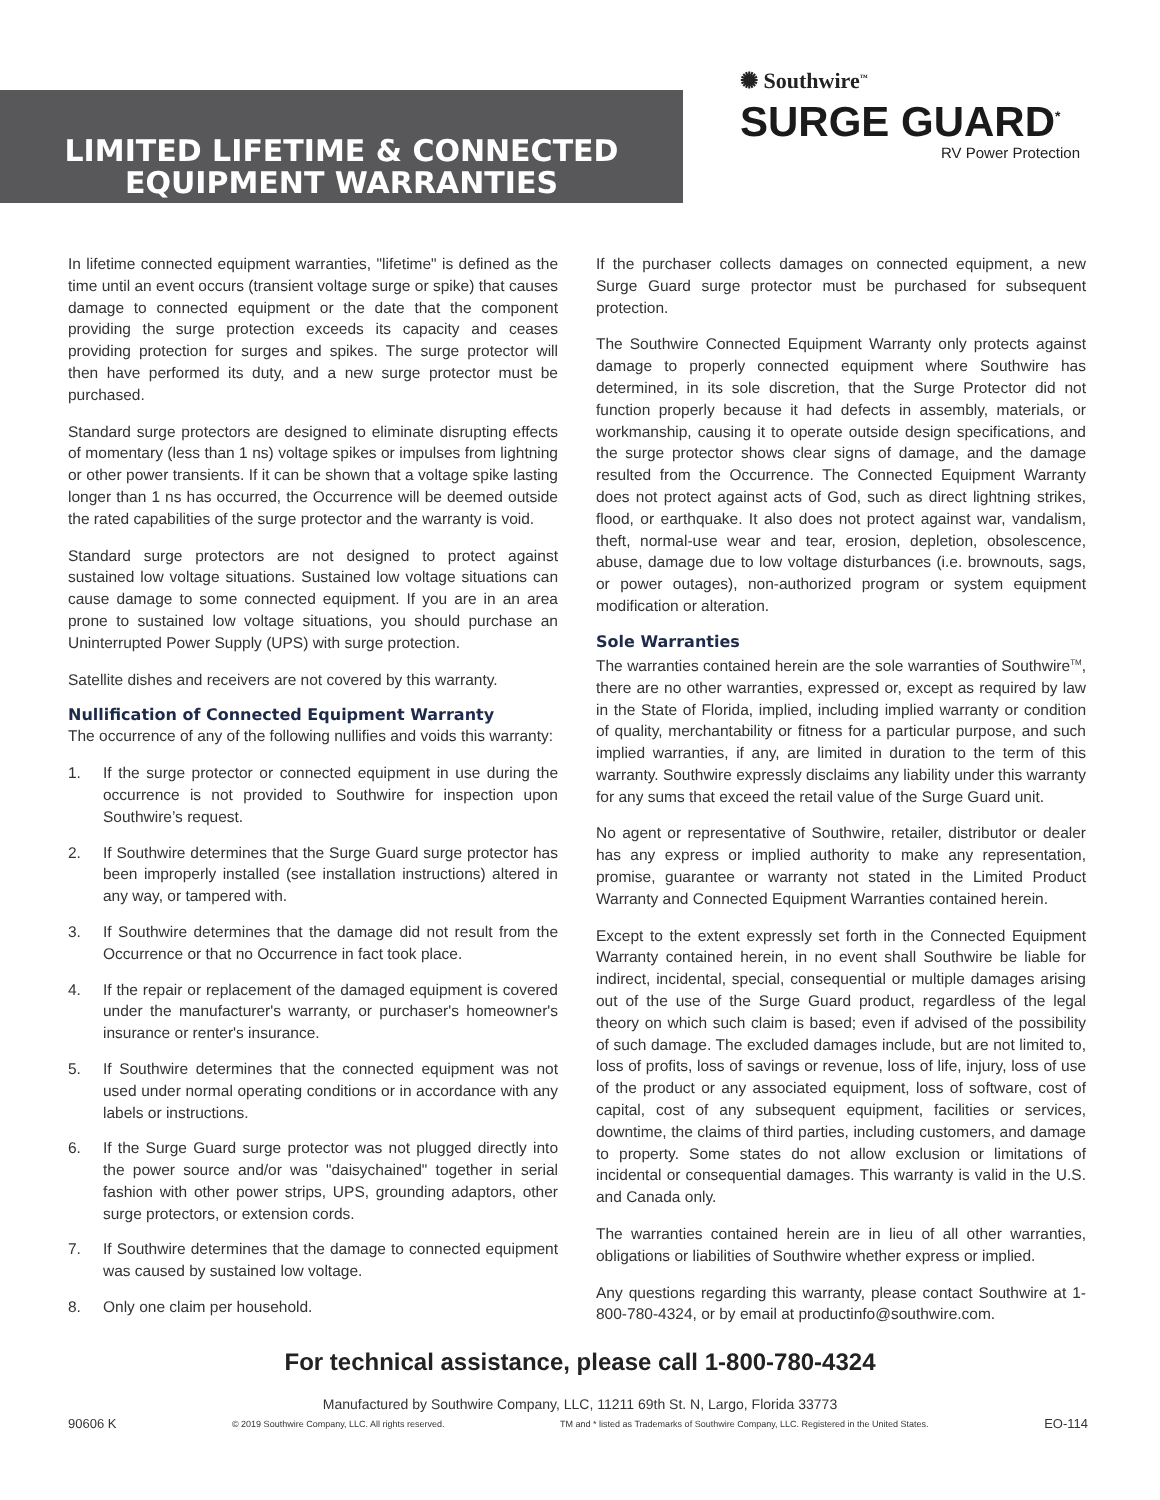LIMITED LIFETIME & CONNECTED
EQUIPMENT WARRANTIES
✺ Southwire<sup>™</sup>
SURGE GUARD<sup>*</sup>
RV Power Protection
In lifetime connected equipment warranties, "lifetime" is defined as the time until an event occurs (transient voltage surge or spike) that causes damage to connected equipment or the date that the component providing the surge protection exceeds its capacity and ceases providing protection for surges and spikes. The surge protector will then have performed its duty, and a new surge protector must be purchased.
Standard surge protectors are designed to eliminate disrupting effects of momentary (less than 1 ns) voltage spikes or impulses from lightning or other power transients. If it can be shown that a voltage spike lasting longer than 1 ns has occurred, the Occurrence will be deemed outside the rated capabilities of the surge protector and the warranty is void.
Standard surge protectors are not designed to protect against sustained low voltage situations. Sustained low voltage situations can cause damage to some connected equipment. If you are in an area prone to sustained low voltage situations, you should purchase an Uninterrupted Power Supply (UPS) with surge protection.
Satellite dishes and receivers are not covered by this warranty.
Nullification of Connected Equipment Warranty
The occurrence of any of the following nullifies and voids this warranty:
1. If the surge protector or connected equipment in use during the occurrence is not provided to Southwire for inspection upon Southwire’s request.
2. If Southwire determines that the Surge Guard surge protector has been improperly installed (see installation instructions) altered in any way, or tampered with.
3. If Southwire determines that the damage did not result from the Occurrence or that no Occurrence in fact took place.
4. If the repair or replacement of the damaged equipment is covered under the manufacturer's warranty, or purchaser's homeowner's insurance or renter's insurance.
5. If Southwire determines that the connected equipment was not used under normal operating conditions or in accordance with any labels or instructions.
6. If the Surge Guard surge protector was not plugged directly into the power source and/or was "daisychained" together in serial fashion with other power strips, UPS, grounding adaptors, other surge protectors, or extension cords.
7. If Southwire determines that the damage to connected equipment was caused by sustained low voltage.
8. Only one claim per household.
If the purchaser collects damages on connected equipment, a new Surge Guard surge protector must be purchased for subsequent protection.
The Southwire Connected Equipment Warranty only protects against damage to properly connected equipment where Southwire has determined, in its sole discretion, that the Surge Protector did not function properly because it had defects in assembly, materials, or workmanship, causing it to operate outside design specifications, and the surge protector shows clear signs of damage, and the damage resulted from the Occurrence. The Connected Equipment Warranty does not protect against acts of God, such as direct lightning strikes, flood, or earthquake. It also does not protect against war, vandalism, theft, normal-use wear and tear, erosion, depletion, obsolescence, abuse, damage due to low voltage disturbances (i.e. brownouts, sags, or power outages), non-authorized program or system equipment modification or alteration.
Sole Warranties
The warranties contained herein are the sole warranties of Southwire<sup>TM</sup>, there are no other warranties, expressed or, except as required by law in the State of Florida, implied, including implied warranty or condition of quality, merchantability or fitness for a particular purpose, and such implied warranties, if any, are limited in duration to the term of this warranty. Southwire expressly disclaims any liability under this warranty for any sums that exceed the retail value of the Surge Guard unit.
No agent or representative of Southwire, retailer, distributor or dealer has any express or implied authority to make any representation, promise, guarantee or warranty not stated in the Limited Product Warranty and Connected Equipment Warranties contained herein.
Except to the extent expressly set forth in the Connected Equipment Warranty contained herein, in no event shall Southwire be liable for indirect, incidental, special, consequential or multiple damages arising out of the use of the Surge Guard product, regardless of the legal theory on which such claim is based; even if advised of the possibility of such damage. The excluded damages include, but are not limited to, loss of profits, loss of savings or revenue, loss of life, injury, loss of use of the product or any associated equipment, loss of software, cost of capital, cost of any subsequent equipment, facilities or services, downtime, the claims of third parties, including customers, and damage to property. Some states do not allow exclusion or limitations of incidental or consequential damages. This warranty is valid in the U.S. and Canada only.
The warranties contained herein are in lieu of all other warranties, obligations or liabilities of Southwire whether express or implied.
Any questions regarding this warranty, please contact Southwire at 1-800-780-4324, or by email at productinfo@southwire.com.
For technical assistance, please call 1-800-780-4324
Manufactured by Southwire Company, LLC, 11211 69th St. N, Largo, Florida 33773
90606 K © 2019 Southwire Company, LLC. All rights reserved. TM and * listed as Trademarks of Southwire Company, LLC. Registered in the United States. EO-114